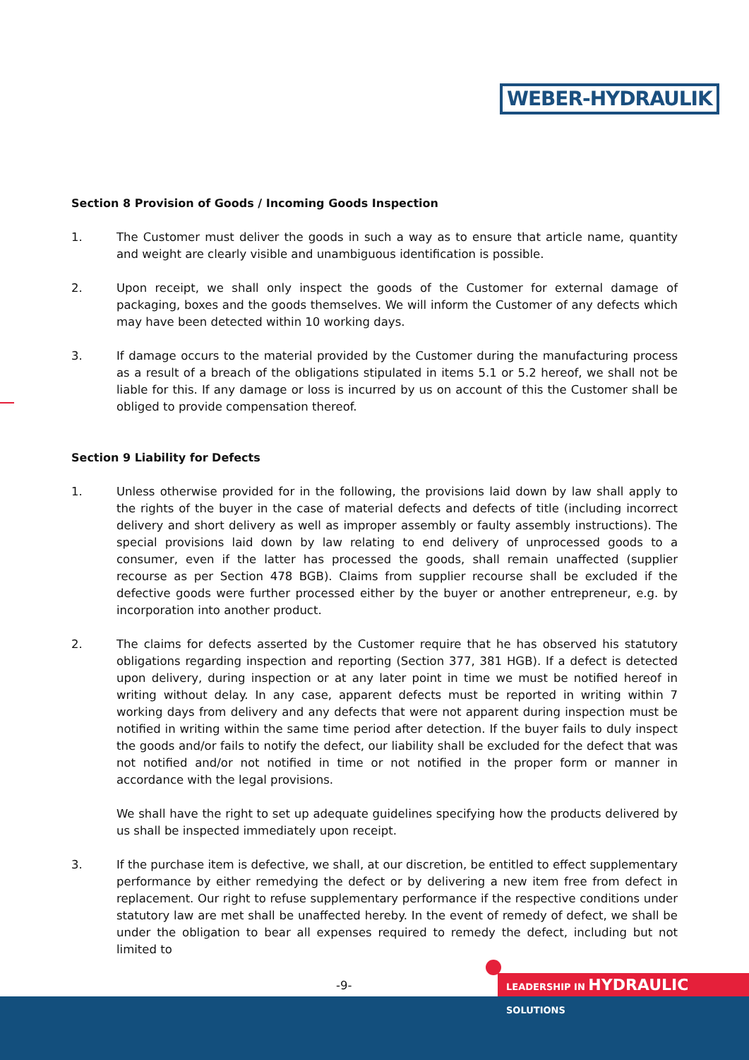WEBER-HYDRAULIK
Section 8 Provision of Goods / Incoming Goods Inspection
1. The Customer must deliver the goods in such a way as to ensure that article name, quantity and weight are clearly visible and unambiguous identification is possible.
2. Upon receipt, we shall only inspect the goods of the Customer for external damage of packaging, boxes and the goods themselves. We will inform the Customer of any defects which may have been detected within 10 working days.
3. If damage occurs to the material provided by the Customer during the manufacturing process as a result of a breach of the obligations stipulated in items 5.1 or 5.2 hereof, we shall not be liable for this. If any damage or loss is incurred by us on account of this the Customer shall be obliged to provide compensation thereof.
Section 9 Liability for Defects
1. Unless otherwise provided for in the following, the provisions laid down by law shall apply to the rights of the buyer in the case of material defects and defects of title (including incorrect delivery and short delivery as well as improper assembly or faulty assembly instructions). The special provisions laid down by law relating to end delivery of unprocessed goods to a consumer, even if the latter has processed the goods, shall remain unaffected (supplier recourse as per Section 478 BGB). Claims from supplier recourse shall be excluded if the defective goods were further processed either by the buyer or another entrepreneur, e.g. by incorporation into another product.
2. The claims for defects asserted by the Customer require that he has observed his statutory obligations regarding inspection and reporting (Section 377, 381 HGB). If a defect is detected upon delivery, during inspection or at any later point in time we must be notified hereof in writing without delay. In any case, apparent defects must be reported in writing within 7 working days from delivery and any defects that were not apparent during inspection must be notified in writing within the same time period after detection. If the buyer fails to duly inspect the goods and/or fails to notify the defect, our liability shall be excluded for the defect that was not notified and/or not notified in time or not notified in the proper form or manner in accordance with the legal provisions.
We shall have the right to set up adequate guidelines specifying how the products delivered by us shall be inspected immediately upon receipt.
3. If the purchase item is defective, we shall, at our discretion, be entitled to effect supplementary performance by either remedying the defect or by delivering a new item free from defect in replacement. Our right to refuse supplementary performance if the respective conditions under statutory law are met shall be unaffected hereby. In the event of remedy of defect, we shall be under the obligation to bear all expenses required to remedy the defect, including but not limited to
-9- LEADERSHIP IN HYDRAULIC SOLUTIONS